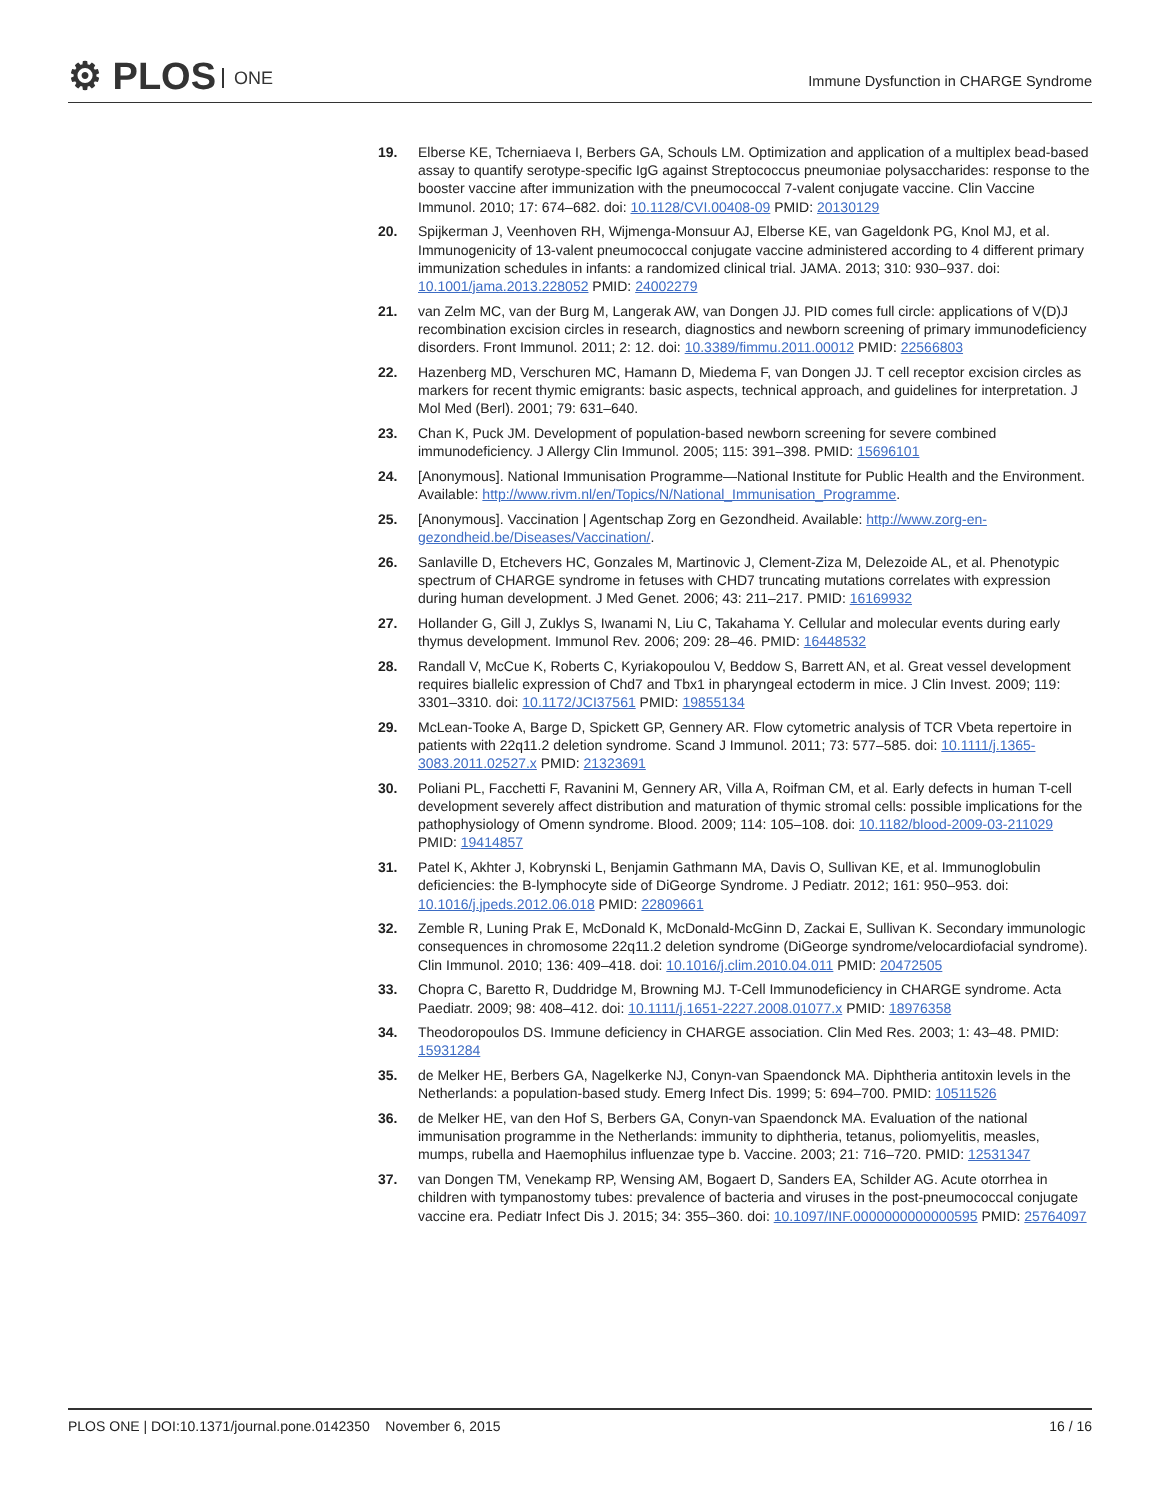⚙ PLOS ONE
Immune Dysfunction in CHARGE Syndrome
19. Elberse KE, Tcherniaeva I, Berbers GA, Schouls LM. Optimization and application of a multiplex bead-based assay to quantify serotype-specific IgG against Streptococcus pneumoniae polysaccharides: response to the booster vaccine after immunization with the pneumococcal 7-valent conjugate vaccine. Clin Vaccine Immunol. 2010; 17: 674–682. doi: 10.1128/CVI.00408-09 PMID: 20130129
20. Spijkerman J, Veenhoven RH, Wijmenga-Monsuur AJ, Elberse KE, van Gageldonk PG, Knol MJ, et al. Immunogenicity of 13-valent pneumococcal conjugate vaccine administered according to 4 different primary immunization schedules in infants: a randomized clinical trial. JAMA. 2013; 310: 930–937. doi: 10.1001/jama.2013.228052 PMID: 24002279
21. van Zelm MC, van der Burg M, Langerak AW, van Dongen JJ. PID comes full circle: applications of V(D)J recombination excision circles in research, diagnostics and newborn screening of primary immunodeficiency disorders. Front Immunol. 2011; 2: 12. doi: 10.3389/fimmu.2011.00012 PMID: 22566803
22. Hazenberg MD, Verschuren MC, Hamann D, Miedema F, van Dongen JJ. T cell receptor excision circles as markers for recent thymic emigrants: basic aspects, technical approach, and guidelines for interpretation. J Mol Med (Berl). 2001; 79: 631–640.
23. Chan K, Puck JM. Development of population-based newborn screening for severe combined immunodeficiency. J Allergy Clin Immunol. 2005; 115: 391–398. PMID: 15696101
24. [Anonymous]. National Immunisation Programme—National Institute for Public Health and the Environment. Available: http://www.rivm.nl/en/Topics/N/National_Immunisation_Programme.
25. [Anonymous]. Vaccination | Agentschap Zorg en Gezondheid. Available: http://www.zorg-en-gezondheid.be/Diseases/Vaccination/.
26. Sanlaville D, Etchevers HC, Gonzales M, Martinovic J, Clement-Ziza M, Delezoide AL, et al. Phenotypic spectrum of CHARGE syndrome in fetuses with CHD7 truncating mutations correlates with expression during human development. J Med Genet. 2006; 43: 211–217. PMID: 16169932
27. Hollander G, Gill J, Zuklys S, Iwanami N, Liu C, Takahama Y. Cellular and molecular events during early thymus development. Immunol Rev. 2006; 209: 28–46. PMID: 16448532
28. Randall V, McCue K, Roberts C, Kyriakopoulou V, Beddow S, Barrett AN, et al. Great vessel development requires biallelic expression of Chd7 and Tbx1 in pharyngeal ectoderm in mice. J Clin Invest. 2009; 119: 3301–3310. doi: 10.1172/JCI37561 PMID: 19855134
29. McLean-Tooke A, Barge D, Spickett GP, Gennery AR. Flow cytometric analysis of TCR Vbeta repertoire in patients with 22q11.2 deletion syndrome. Scand J Immunol. 2011; 73: 577–585. doi: 10.1111/j.1365-3083.2011.02527.x PMID: 21323691
30. Poliani PL, Facchetti F, Ravanini M, Gennery AR, Villa A, Roifman CM, et al. Early defects in human T-cell development severely affect distribution and maturation of thymic stromal cells: possible implications for the pathophysiology of Omenn syndrome. Blood. 2009; 114: 105–108. doi: 10.1182/blood-2009-03-211029 PMID: 19414857
31. Patel K, Akhter J, Kobrynski L, Benjamin Gathmann MA, Davis O, Sullivan KE, et al. Immunoglobulin deficiencies: the B-lymphocyte side of DiGeorge Syndrome. J Pediatr. 2012; 161: 950–953. doi: 10.1016/j.jpeds.2012.06.018 PMID: 22809661
32. Zemble R, Luning Prak E, McDonald K, McDonald-McGinn D, Zackai E, Sullivan K. Secondary immunologic consequences in chromosome 22q11.2 deletion syndrome (DiGeorge syndrome/velocardiofacial syndrome). Clin Immunol. 2010; 136: 409–418. doi: 10.1016/j.clim.2010.04.011 PMID: 20472505
33. Chopra C, Baretto R, Duddridge M, Browning MJ. T-Cell Immunodeficiency in CHARGE syndrome. Acta Paediatr. 2009; 98: 408–412. doi: 10.1111/j.1651-2227.2008.01077.x PMID: 18976358
34. Theodoropoulos DS. Immune deficiency in CHARGE association. Clin Med Res. 2003; 1: 43–48. PMID: 15931284
35. de Melker HE, Berbers GA, Nagelkerke NJ, Conyn-van Spaendonck MA. Diphtheria antitoxin levels in the Netherlands: a population-based study. Emerg Infect Dis. 1999; 5: 694–700. PMID: 10511526
36. de Melker HE, van den Hof S, Berbers GA, Conyn-van Spaendonck MA. Evaluation of the national immunisation programme in the Netherlands: immunity to diphtheria, tetanus, poliomyelitis, measles, mumps, rubella and Haemophilus influenzae type b. Vaccine. 2003; 21: 716–720. PMID: 12531347
37. van Dongen TM, Venekamp RP, Wensing AM, Bogaert D, Sanders EA, Schilder AG. Acute otorrhea in children with tympanostomy tubes: prevalence of bacteria and viruses in the post-pneumococcal conjugate vaccine era. Pediatr Infect Dis J. 2015; 34: 355–360. doi: 10.1097/INF.0000000000000595 PMID: 25764097
PLOS ONE | DOI:10.1371/journal.pone.0142350 November 6, 2015
16 / 16